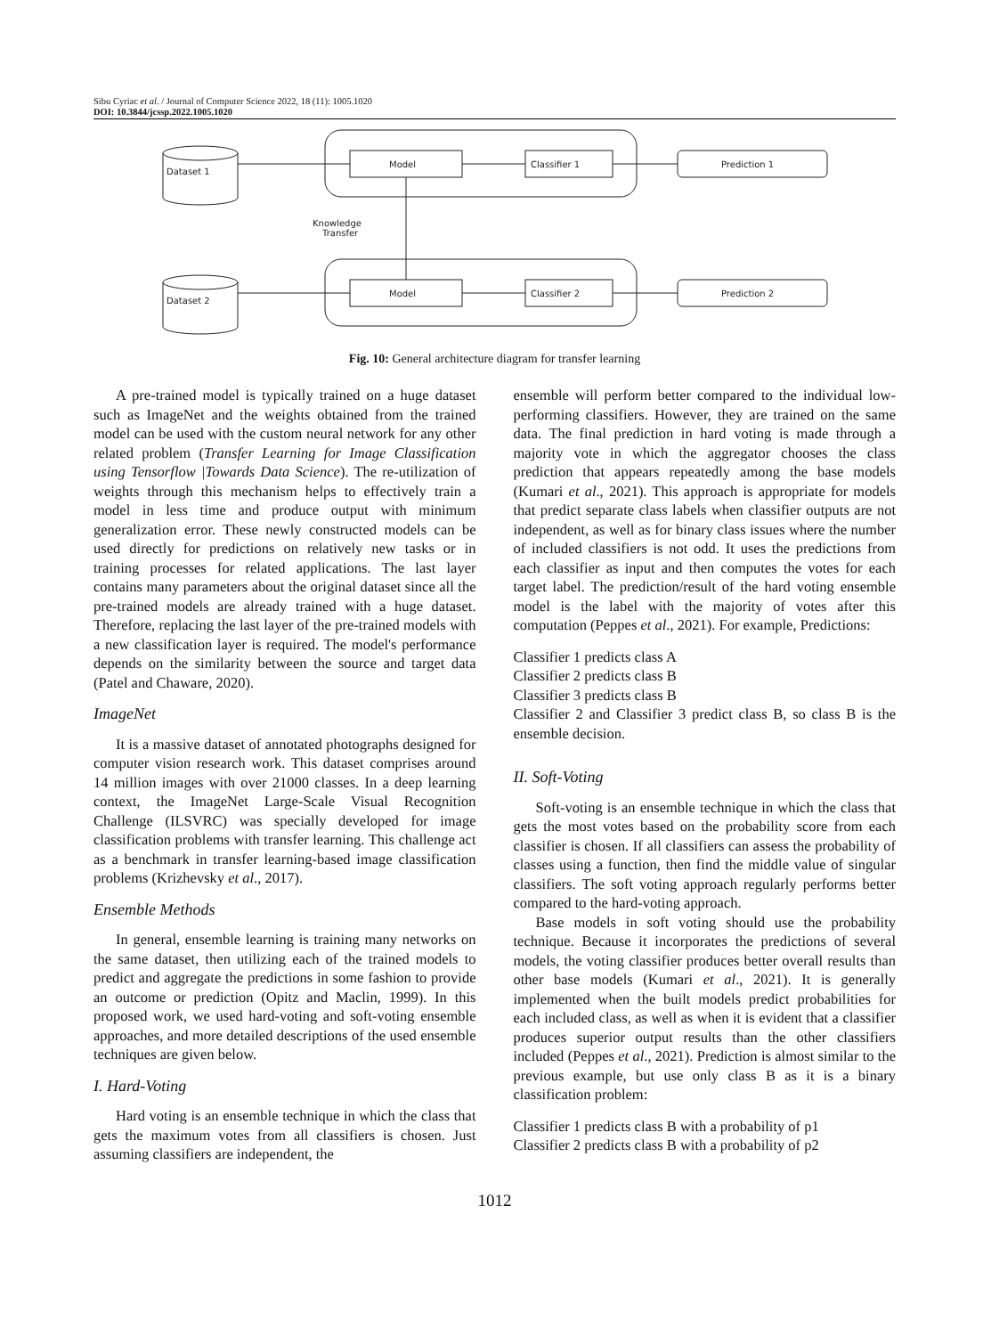Sibu Cyriac et al. / Journal of Computer Science 2022, 18 (11): 1005.1020
DOI: 10.3844/jcssp.2022.1005.1020
Dataset 1
Dataset 2
Model
Model
Classifier 1
Classifier 2
Prediction 1
Prediction 2
Knowledge
Transfer
Fig. 10: General architecture diagram for transfer learning
A pre-trained model is typically trained on a huge dataset such as ImageNet and the weights obtained from the trained model can be used with the custom neural network for any other related problem (Transfer Learning for Image Classification using Tensorflow |Towards Data Science). The re-utilization of weights through this mechanism helps to effectively train a model in less time and produce output with minimum generalization error. These newly constructed models can be used directly for predictions on relatively new tasks or in training processes for related applications. The last layer contains many parameters about the original dataset since all the pre-trained models are already trained with a huge dataset. Therefore, replacing the last layer of the pre-trained models with a new classification layer is required. The model's performance depends on the similarity between the source and target data (Patel and Chaware, 2020).
ImageNet
It is a massive dataset of annotated photographs designed for computer vision research work. This dataset comprises around 14 million images with over 21000 classes. In a deep learning context, the ImageNet Large-Scale Visual Recognition Challenge (ILSVRC) was specially developed for image classification problems with transfer learning. This challenge act as a benchmark in transfer learning-based image classification problems (Krizhevsky et al., 2017).
Ensemble Methods
In general, ensemble learning is training many networks on the same dataset, then utilizing each of the trained models to predict and aggregate the predictions in some fashion to provide an outcome or prediction (Opitz and Maclin, 1999). In this proposed work, we used hard-voting and soft-voting ensemble approaches, and more detailed descriptions of the used ensemble techniques are given below.
I. Hard-Voting
Hard voting is an ensemble technique in which the class that gets the maximum votes from all classifiers is chosen. Just assuming classifiers are independent, the
ensemble will perform better compared to the individual low-performing classifiers. However, they are trained on the same data. The final prediction in hard voting is made through a majority vote in which the aggregator chooses the class prediction that appears repeatedly among the base models (Kumari et al., 2021). This approach is appropriate for models that predict separate class labels when classifier outputs are not independent, as well as for binary class issues where the number of included classifiers is not odd. It uses the predictions from each classifier as input and then computes the votes for each target label. The prediction/result of the hard voting ensemble model is the label with the majority of votes after this computation (Peppes et al., 2021). For example, Predictions:
Classifier 1 predicts class A
Classifier 2 predicts class B
Classifier 3 predicts class B
Classifier 2 and Classifier 3 predict class B, so class B is the ensemble decision.
II. Soft-Voting
Soft-voting is an ensemble technique in which the class that gets the most votes based on the probability score from each classifier is chosen. If all classifiers can assess the probability of classes using a function, then find the middle value of singular classifiers. The soft voting approach regularly performs better compared to the hard-voting approach.
Base models in soft voting should use the probability technique. Because it incorporates the predictions of several models, the voting classifier produces better overall results than other base models (Kumari et al., 2021). It is generally implemented when the built models predict probabilities for each included class, as well as when it is evident that a classifier produces superior output results than the other classifiers included (Peppes et al., 2021). Prediction is almost similar to the previous example, but use only class B as it is a binary classification problem:
Classifier 1 predicts class B with a probability of p1
Classifier 2 predicts class B with a probability of p2
1012